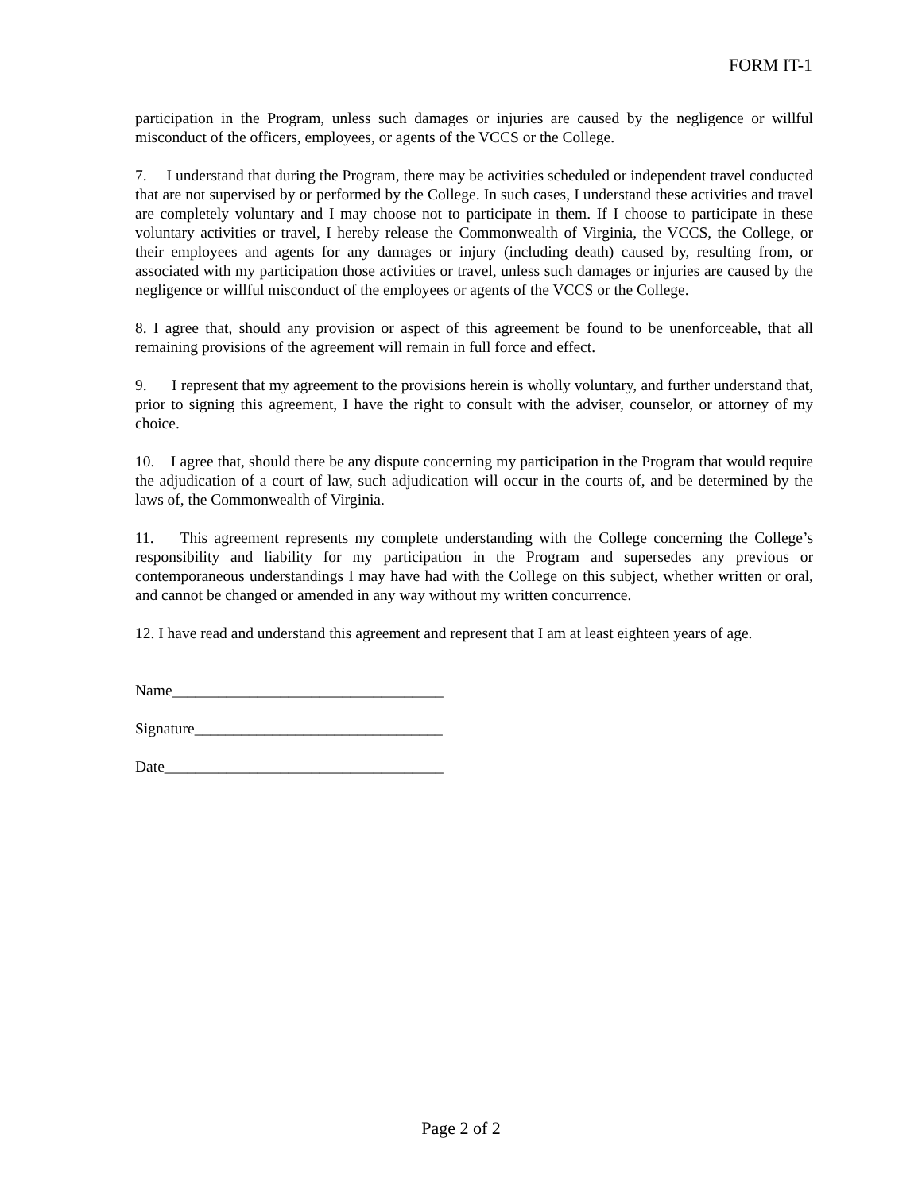FORM IT-1
participation in the Program, unless such damages or injuries are caused by the negligence or willful misconduct of the officers, employees, or agents of the VCCS or the College.
7. I understand that during the Program, there may be activities scheduled or independent travel conducted that are not supervised by or performed by the College. In such cases, I understand these activities and travel are completely voluntary and I may choose not to participate in them. If I choose to participate in these voluntary activities or travel, I hereby release the Commonwealth of Virginia, the VCCS, the College, or their employees and agents for any damages or injury (including death) caused by, resulting from, or associated with my participation those activities or travel, unless such damages or injuries are caused by the negligence or willful misconduct of the employees or agents of the VCCS or the College.
8. I agree that, should any provision or aspect of this agreement be found to be unenforceable, that all remaining provisions of the agreement will remain in full force and effect.
9. I represent that my agreement to the provisions herein is wholly voluntary, and further understand that, prior to signing this agreement, I have the right to consult with the adviser, counselor, or attorney of my choice.
10. I agree that, should there be any dispute concerning my participation in the Program that would require the adjudication of a court of law, such adjudication will occur in the courts of, and be determined by the laws of, the Commonwealth of Virginia.
11. This agreement represents my complete understanding with the College concerning the College’s responsibility and liability for my participation in the Program and supersedes any previous or contemporaneous understandings I may have had with the College on this subject, whether written or oral, and cannot be changed or amended in any way without my written concurrence.
12. I have read and understand this agreement and represent that I am at least eighteen years of age.
Name___________________________________
Signature________________________________
Date____________________________________
Page 2 of 2